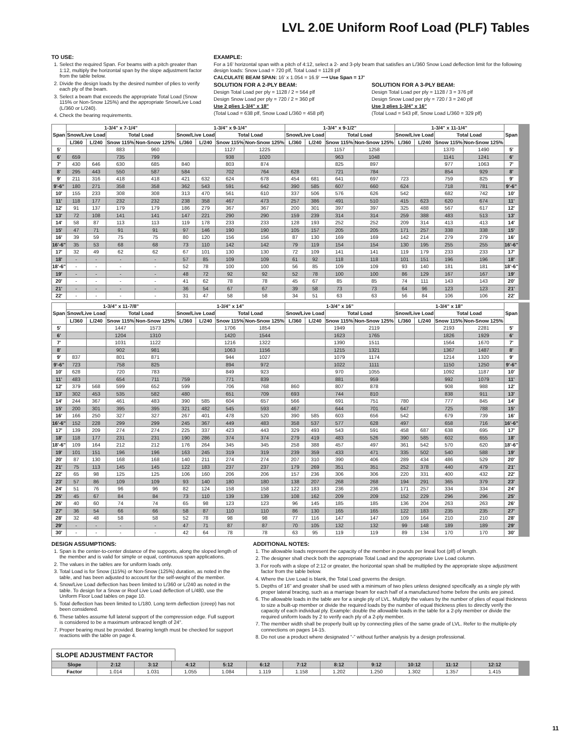LVL 2.0E Uniform Roof Load (PLF) Tables
TO USE:
1. Select the required Span. For beams with a pitch greater than 1:12, multiply the horizontal span by the slope adjustment factor from the table below.
2. Divide the design loads by the desired number of plies to verify each ply of the beam.
3. Select a beam that exceeds the appropriate Total Load (Snow 115% or Non-Snow 125%) and the appropriate Snow/Live Load (L/360 or L/240).
4. Check the bearing requirements.
EXAMPLE:
For a 16' horizontal span with a pitch of 4:12, select a 2- and 3-ply beam that satisfies an L/360 Snow Load deflection limit for the following design loads: Snow Load = 720 plf, Total Load = 1128 plf
CALCULATE BEAM SPAN: 16' x 1.054 = 16.9' ⟶ Use Span = 17'
SOLUTION FOR A 2-PLY BEAM:
Design Total Load per ply = 1128 / 2 = 564 plf
Design Snow Load per ply = 720 / 2 = 360 plf
Use 2 plies 1-3/4" x 18"
(Total Load = 638 plf, Snow Load L/360 = 458 plf)
SOLUTION FOR A 3-PLY BEAM:
Design Total Load per ply = 1128 / 3 = 376 plf
Design Snow Load per ply = 720 / 3 = 240 plf
Use 3 plies 1-3/4" x 16"
(Total Load = 543 plf, Snow Load L/360 = 329 plf)
| Span | 1-3/4" x 7-1/4" | | | | 1-3/4" x 9-1/4" | | | | 1-3/4" x 9-1/2" | | | | 1-3/4" x 11-1/4" | | | | Span |
| --- | --- | --- | --- | --- | --- | --- | --- | --- | --- | --- | --- | --- | --- | --- | --- | --- | --- |
| | Snow/Live Load | | Total Load | | Snow/Live Load | | Total Load | | Snow/Live Load | | Total Load | | Snow/Live Load | | Total Load | | |
| | L/360 | L/240 | Snow 115% | Non-Snow 125% | L/360 | L/240 | Snow 115% | Non-Snow 125% | L/360 | L/240 | Snow 115% | Non-Snow 125% | L/360 | L/240 | Snow 115% | Non-Snow 125% | |
| 5' | | | 883 | 960 | | | 1127 | 1225 | | | 1157 | 1258 | | | 1370 | 1490 | 5' |
| 6' | 659 | | 735 | 799 | | | 938 | 1020 | | | 963 | 1048 | | | 1141 | 1241 | 6' |
| 7' | 430 | 646 | 630 | 685 | 840 | | 803 | 874 | | | 825 | 897 | | | 977 | 1063 | 7' |
| 8' | 295 | 443 | 550 | 587 | 584 | | 702 | 764 | 628 | | 721 | 784 | | | 854 | 929 | 8' |
| 9' | 211 | 316 | 418 | 418 | 421 | 632 | 624 | 678 | 454 | 681 | 641 | 697 | 723 | | 759 | 825 | 9' |
| 9'-6" | 180 | 271 | 358 | 358 | 362 | 543 | 591 | 642 | 390 | 585 | 607 | 660 | 624 | | 718 | 781 | 9'-6" |
| 10' | 155 | 233 | 308 | 308 | 313 | 470 | 561 | 610 | 337 | 506 | 576 | 626 | 542 | | 682 | 742 | 10' |
| 11' | 118 | 177 | 232 | 232 | 238 | 358 | 467 | 473 | 257 | 386 | 491 | 510 | 415 | 623 | 620 | 674 | 11' |
| 12' | 91 | 137 | 179 | 179 | 186 | 279 | 367 | 367 | 200 | 301 | 397 | 397 | 325 | 488 | 567 | 617 | 12' |
| 13' | 72 | 108 | 141 | 141 | 147 | 221 | 290 | 290 | 159 | 239 | 314 | 314 | 259 | 388 | 483 | 513 | 13' |
| 14' | 58 | 87 | 113 | 113 | 119 | 178 | 233 | 233 | 128 | 193 | 252 | 252 | 209 | 314 | 413 | 413 | 14' |
| 15' | 47 | 71 | 91 | 91 | 97 | 146 | 190 | 190 | 105 | 157 | 205 | 205 | 171 | 257 | 338 | 338 | 15' |
| 16' | 39 | 59 | 75 | 75 | 80 | 120 | 156 | 156 | 87 | 130 | 169 | 169 | 142 | 214 | 279 | 279 | 16' |
| 16'-6" | 35 | 53 | 68 | 68 | 73 | 110 | 142 | 142 | 79 | 119 | 154 | 154 | 130 | 195 | 255 | 255 | 16'-6" |
| 17' | 32 | 49 | 62 | 62 | 67 | 101 | 130 | 130 | 72 | 109 | 141 | 141 | 119 | 179 | 233 | 233 | 17' |
| 18' | - | - | - | - | 57 | 85 | 109 | 109 | 61 | 92 | 118 | 118 | 101 | 151 | 196 | 196 | 18' |
| 18'-6" | - | - | - | - | 52 | 78 | 100 | 100 | 56 | 85 | 109 | 109 | 93 | 140 | 181 | 181 | 18'-6" |
| 19' | - | - | - | - | 48 | 72 | 92 | 92 | 52 | 78 | 100 | 100 | 86 | 129 | 167 | 167 | 19' |
| 20' | - | - | - | - | 41 | 62 | 78 | 78 | 45 | 67 | 85 | 85 | 74 | 111 | 143 | 143 | 20' |
| 21' | - | - | - | - | 36 | 54 | 67 | 67 | 39 | 58 | 73 | 73 | 64 | 96 | 123 | 123 | 21' |
| 22' | - | - | - | - | 31 | 47 | 58 | 58 | 34 | 51 | 63 | 63 | 56 | 84 | 106 | 106 | 22' |
| Span | 1-3/4" x 11-7/8" | | | | 1-3/4" x 14" | | | | 1-3/4" x 16" | | | | 1-3/4" x 18" | | | | Span |
| --- | --- | --- | --- | --- | --- | --- | --- | --- | --- | --- | --- | --- | --- | --- | --- | --- | --- |
| | Snow/Live Load | | Total Load | | Snow/Live Load | | Total Load | | Snow/Live Load | | Total Load | | Snow/Live Load | | Total Load | | |
| | L/360 | L/240 | Snow 115% | Non-Snow 125% | L/360 | L/240 | Snow 115% | Non-Snow 125% | L/360 | L/240 | Snow 115% | Non-Snow 125% | L/360 | L/240 | Snow 115% | Non-Snow 125% | |
| 5' | | | 1447 | 1573 | | | 1706 | 1854 | | | 1949 | 2119 | | | 2193 | 2281 | 5' |
| 6' | | | 1204 | 1310 | | | 1420 | 1544 | | | 1623 | 1765 | | | 1826 | 1929 | 6' |
| 7' | | | 1031 | 1122 | | | 1216 | 1322 | | | 1390 | 1511 | | | 1564 | 1670 | 7' |
| 8' | | | 902 | 981 | | | 1063 | 1156 | | | 1215 | 1321 | | | 1367 | 1487 | 8' |
| 9' | 837 | | 801 | 871 | | | 944 | 1027 | | | 1079 | 1174 | | | 1214 | 1320 | 9' |
| 9'-6" | 723 | | 758 | 825 | | | 894 | 972 | | | 1022 | 1111 | | | 1150 | 1250 | 9'-6" |
| 10' | 628 | | 720 | 783 | | | 849 | 923 | | | 970 | 1055 | | | 1092 | 1187 | 10' |
| 11' | 483 | | 654 | 711 | 759 | | 771 | 839 | | | 881 | 959 | | | 992 | 1079 | 11' |
| 12' | 379 | 568 | 599 | 652 | 599 | | 706 | 768 | 860 | | 807 | 878 | | | 908 | 988 | 12' |
| 13' | 302 | 453 | 535 | 582 | 480 | | 651 | 709 | 693 | | 744 | 810 | | | 838 | 911 | 13' |
| 14' | 244 | 367 | 461 | 483 | 390 | 585 | 604 | 657 | 566 | | 691 | 751 | 780 | | 777 | 845 | 14' |
| 15' | 200 | 301 | 395 | 395 | 321 | 482 | 545 | 593 | 467 | | 644 | 701 | 647 | | 725 | 788 | 15' |
| 16' | 166 | 250 | 327 | 327 | 267 | 401 | 478 | 520 | 390 | 585 | 603 | 656 | 542 | | 679 | 739 | 16' |
| 16'-6" | 152 | 228 | 299 | 299 | 245 | 367 | 449 | 483 | 358 | 537 | 577 | 628 | 497 | | 658 | 716 | 16'-6" |
| 17' | 139 | 209 | 274 | 274 | 225 | 337 | 423 | 443 | 329 | 493 | 543 | 591 | 458 | 687 | 638 | 695 | 17' |
| 18' | 118 | 177 | 231 | 231 | 190 | 286 | 374 | 374 | 279 | 419 | 483 | 526 | 390 | 585 | 602 | 655 | 18' |
| 18'-6" | 109 | 164 | 212 | 212 | 176 | 264 | 345 | 345 | 258 | 388 | 457 | 497 | 361 | 542 | 570 | 620 | 18'-6" |
| 19' | 101 | 151 | 196 | 196 | 163 | 245 | 319 | 319 | 239 | 359 | 433 | 471 | 335 | 502 | 540 | 588 | 19' |
| 20' | 87 | 130 | 168 | 168 | 140 | 211 | 274 | 274 | 207 | 310 | 390 | 406 | 289 | 434 | 486 | 529 | 20' |
| 21' | 75 | 113 | 145 | 145 | 122 | 183 | 237 | 237 | 179 | 269 | 351 | 351 | 252 | 378 | 440 | 479 | 21' |
| 22' | 65 | 98 | 125 | 125 | 106 | 160 | 206 | 206 | 157 | 236 | 306 | 306 | 220 | 331 | 400 | 432 | 22' |
| 23' | 57 | 86 | 109 | 109 | 93 | 140 | 180 | 180 | 138 | 207 | 268 | 268 | 194 | 291 | 365 | 379 | 23' |
| 24' | 51 | 76 | 96 | 96 | 82 | 124 | 158 | 158 | 122 | 183 | 236 | 236 | 171 | 257 | 334 | 334 | 24' |
| 25' | 45 | 67 | 84 | 84 | 73 | 110 | 139 | 139 | 108 | 162 | 209 | 209 | 152 | 229 | 296 | 296 | 25' |
| 26' | 40 | 60 | 74 | 74 | 65 | 98 | 123 | 123 | 96 | 145 | 185 | 185 | 136 | 204 | 263 | 263 | 26' |
| 27' | 36 | 54 | 66 | 66 | 58 | 87 | 110 | 110 | 86 | 130 | 165 | 165 | 122 | 183 | 235 | 235 | 27' |
| 28' | 32 | 48 | 58 | 58 | 52 | 78 | 98 | 98 | 77 | 116 | 147 | 147 | 109 | 164 | 210 | 210 | 28' |
| 29' | - | - | - | - | 47 | 71 | 87 | 87 | 70 | 105 | 132 | 132 | 99 | 148 | 189 | 189 | 29' |
| 30' | - | - | - | - | 42 | 64 | 78 | 78 | 63 | 95 | 119 | 119 | 89 | 134 | 170 | 170 | 30' |
DESIGN ASSUMPTIONS:
1. Span is the center-to-center distance of the supports, along the sloped length of the member and is valid for simple or equal, continuous span applications.
2. The values in the tables are for uniform loads only.
3. Total Load is for Snow (115%) or Non-Snow (125%) duration, as noted in the table, and has been adjusted to account for the self-weight of the member.
4. Snow/Live Load deflection has been limited to L/360 or L/240 as noted in the table. To design for a Snow or Roof Live Load deflection of L/480, use the Uniform Floor Load tables on page 10.
5. Total deflection has been limited to L/180. Long term deflection (creep) has not been considered.
6. These tables assume full lateral support of the compression edge. Full support is considered to be a maximum unbraced length of 24".
7. Proper bearing must be provided. Bearing length must be checked for support reactions with the table on page 4.
ADDITIONAL NOTES:
1. The allowable loads represent the capacity of the member in pounds per lineal foot (plf) of length.
2. The designer shall check both the appropriate Total Load and the appropriate Live Load column.
3. For roofs with a slope of 2:12 or greater, the horizontal span shall be multiplied by the appropriate slope adjustment factor from the table below.
4. Where the Live Load is blank, the Total Load governs the design.
5. Depths of 16" and greater shall be used with a minimum of two plies unless designed specifically as a single ply with proper lateral bracing, such as a marriage beam for each half of a manufactured home before the units are joined.
6. The allowable loads in the table are for a single ply of LVL. Multiply the values by the number of plies of equal thickness to size a built-up member or divide the required loads by the number of equal thickness plies to directly verify the capacity of each individual ply. Example: double the allowable loads in the table for a 2-ply member or divide the required uniform loads by 2 to verify each ply of a 2-ply member.
7. The member width shall be properly built up by connecting plies of the same grade of LVL. Refer to the multiple-ply connections on pages 14-15.
8. Do not use a product where designated “-” without further analysis by a design professional.
SLOPE ADJUSTMENT FACTOR
| Slope | 2:12 | 3:12 | 4:12 | 5:12 | 6:12 | 7:12 | 8:12 | 9:12 | 10:12 | 11:12 | 12:12 |
| Factor | 1.014 | 1.031 | 1.055 | 1.084 | 1.119 | 1.158 | 1.202 | 1.250 | 1.302 | 1.357 | 1.415 |
11